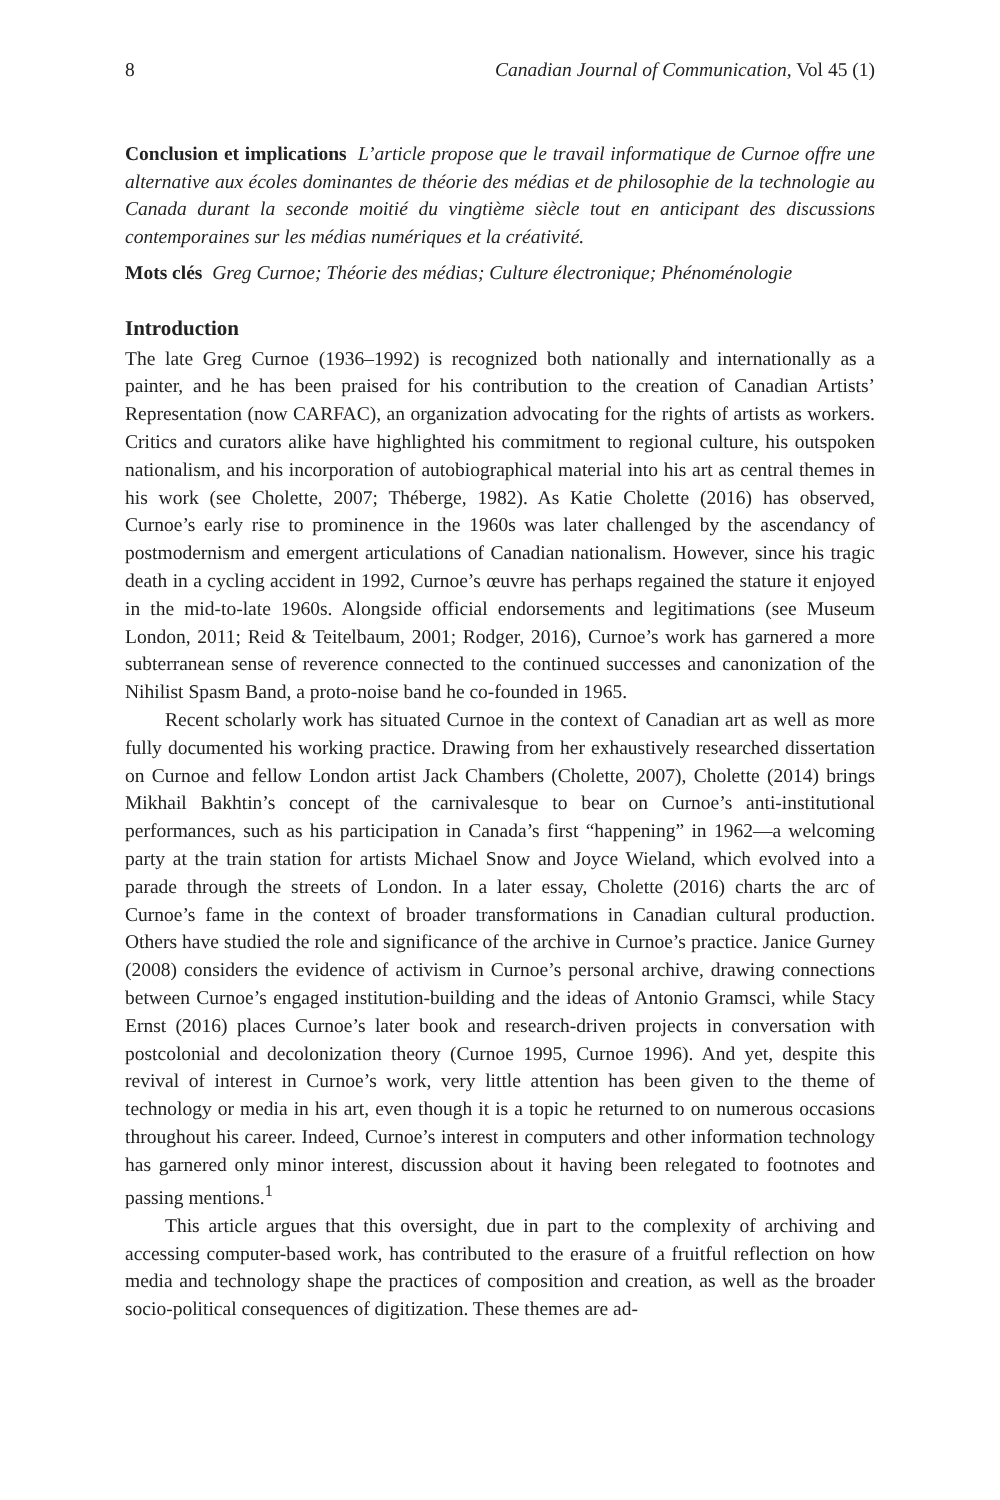8 Canadian Journal of Communication, Vol 45 (1)
Conclusion et implications L’article propose que le travail informatique de Curnoe offre une alternative aux écoles dominantes de théorie des médias et de philosophie de la technologie au Canada durant la seconde moitié du vingtième siècle tout en anticipant des discussions contemporaines sur les médias numériques et la créativité.
Mots clés Greg Curnoe; Théorie des médias; Culture électronique; Phénoménologie
Introduction
The late Greg Curnoe (1936–1992) is recognized both nationally and internationally as a painter, and he has been praised for his contribution to the creation of Canadian Artists’ Representation (now CARFAC), an organization advocating for the rights of artists as workers. Critics and curators alike have highlighted his commitment to regional culture, his outspoken nationalism, and his incorporation of autobiographical material into his art as central themes in his work (see Cholette, 2007; Théberge, 1982). As Katie Cholette (2016) has observed, Curnoe’s early rise to prominence in the 1960s was later challenged by the ascendancy of postmodernism and emergent articulations of Canadian nationalism. However, since his tragic death in a cycling accident in 1992, Curnoe’s œuvre has perhaps regained the stature it enjoyed in the mid-to-late 1960s. Alongside official endorsements and legitimations (see Museum London, 2011; Reid & Teitelbaum, 2001; Rodger, 2016), Curnoe’s work has garnered a more subterranean sense of reverence connected to the continued successes and canonization of the Nihilist Spasm Band, a proto-noise band he co-founded in 1965.
Recent scholarly work has situated Curnoe in the context of Canadian art as well as more fully documented his working practice. Drawing from her exhaustively researched dissertation on Curnoe and fellow London artist Jack Chambers (Cholette, 2007), Cholette (2014) brings Mikhail Bakhtin’s concept of the carnivalesque to bear on Curnoe’s anti-institutional performances, such as his participation in Canada’s first “happening” in 1962—a welcoming party at the train station for artists Michael Snow and Joyce Wieland, which evolved into a parade through the streets of London. In a later essay, Cholette (2016) charts the arc of Curnoe’s fame in the context of broader transformations in Canadian cultural production. Others have studied the role and significance of the archive in Curnoe’s practice. Janice Gurney (2008) considers the evidence of activism in Curnoe’s personal archive, drawing connections between Curnoe’s engaged institution-building and the ideas of Antonio Gramsci, while Stacy Ernst (2016) places Curnoe’s later book and research-driven projects in conversation with postcolonial and decolonization theory (Curnoe 1995, Curnoe 1996). And yet, despite this revival of interest in Curnoe’s work, very little attention has been given to the theme of technology or media in his art, even though it is a topic he returned to on numerous occasions throughout his career. Indeed, Curnoe’s interest in computers and other information technology has garnered only minor interest, discussion about it having been relegated to footnotes and passing mentions.<sup>1</sup>
This article argues that this oversight, due in part to the complexity of archiving and accessing computer-based work, has contributed to the erasure of a fruitful reflection on how media and technology shape the practices of composition and creation, as well as the broader socio-political consequences of digitization. These themes are ad-